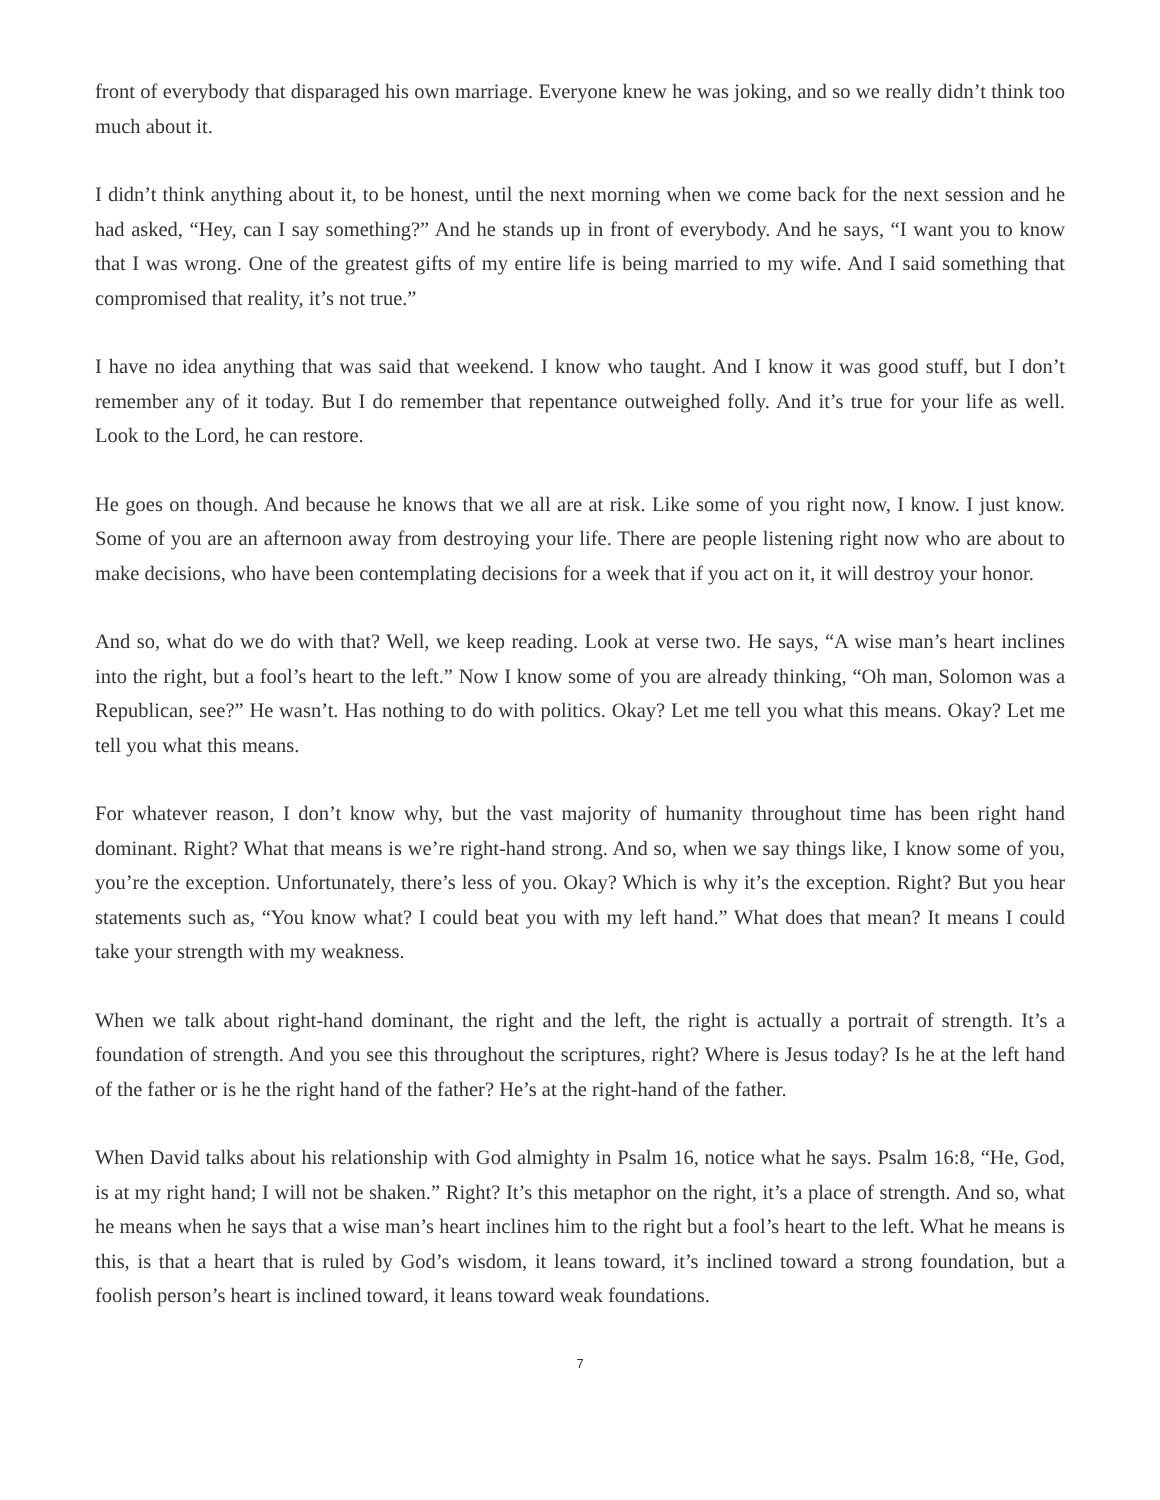front of everybody that disparaged his own marriage. Everyone knew he was joking, and so we really didn’t think too much about it.
I didn’t think anything about it, to be honest, until the next morning when we come back for the next session and he had asked, “Hey, can I say something?” And he stands up in front of everybody. And he says, “I want you to know that I was wrong. One of the greatest gifts of my entire life is being married to my wife. And I said something that compromised that reality, it’s not true.”
I have no idea anything that was said that weekend. I know who taught. And I know it was good stuff, but I don’t remember any of it today. But I do remember that repentance outweighed folly. And it’s true for your life as well. Look to the Lord, he can restore.
He goes on though. And because he knows that we all are at risk. Like some of you right now, I know. I just know. Some of you are an afternoon away from destroying your life. There are people listening right now who are about to make decisions, who have been contemplating decisions for a week that if you act on it, it will destroy your honor.
And so, what do we do with that? Well, we keep reading. Look at verse two. He says, “A wise man’s heart inclines into the right, but a fool’s heart to the left.” Now I know some of you are already thinking, “Oh man, Solomon was a Republican, see?” He wasn’t. Has nothing to do with politics. Okay? Let me tell you what this means. Okay? Let me tell you what this means.
For whatever reason, I don’t know why, but the vast majority of humanity throughout time has been right hand dominant. Right? What that means is we’re right-hand strong. And so, when we say things like, I know some of you, you’re the exception. Unfortunately, there’s less of you. Okay? Which is why it’s the exception. Right? But you hear statements such as, “You know what? I could beat you with my left hand.” What does that mean? It means I could take your strength with my weakness.
When we talk about right-hand dominant, the right and the left, the right is actually a portrait of strength. It’s a foundation of strength. And you see this throughout the scriptures, right? Where is Jesus today? Is he at the left hand of the father or is he the right hand of the father? He’s at the right-hand of the father.
When David talks about his relationship with God almighty in Psalm 16, notice what he says. Psalm 16:8, “He, God, is at my right hand; I will not be shaken.” Right? It’s this metaphor on the right, it’s a place of strength. And so, what he means when he says that a wise man’s heart inclines him to the right but a fool’s heart to the left. What he means is this, is that a heart that is ruled by God’s wisdom, it leans toward, it’s inclined toward a strong foundation, but a foolish person’s heart is inclined toward, it leans toward weak foundations.
7